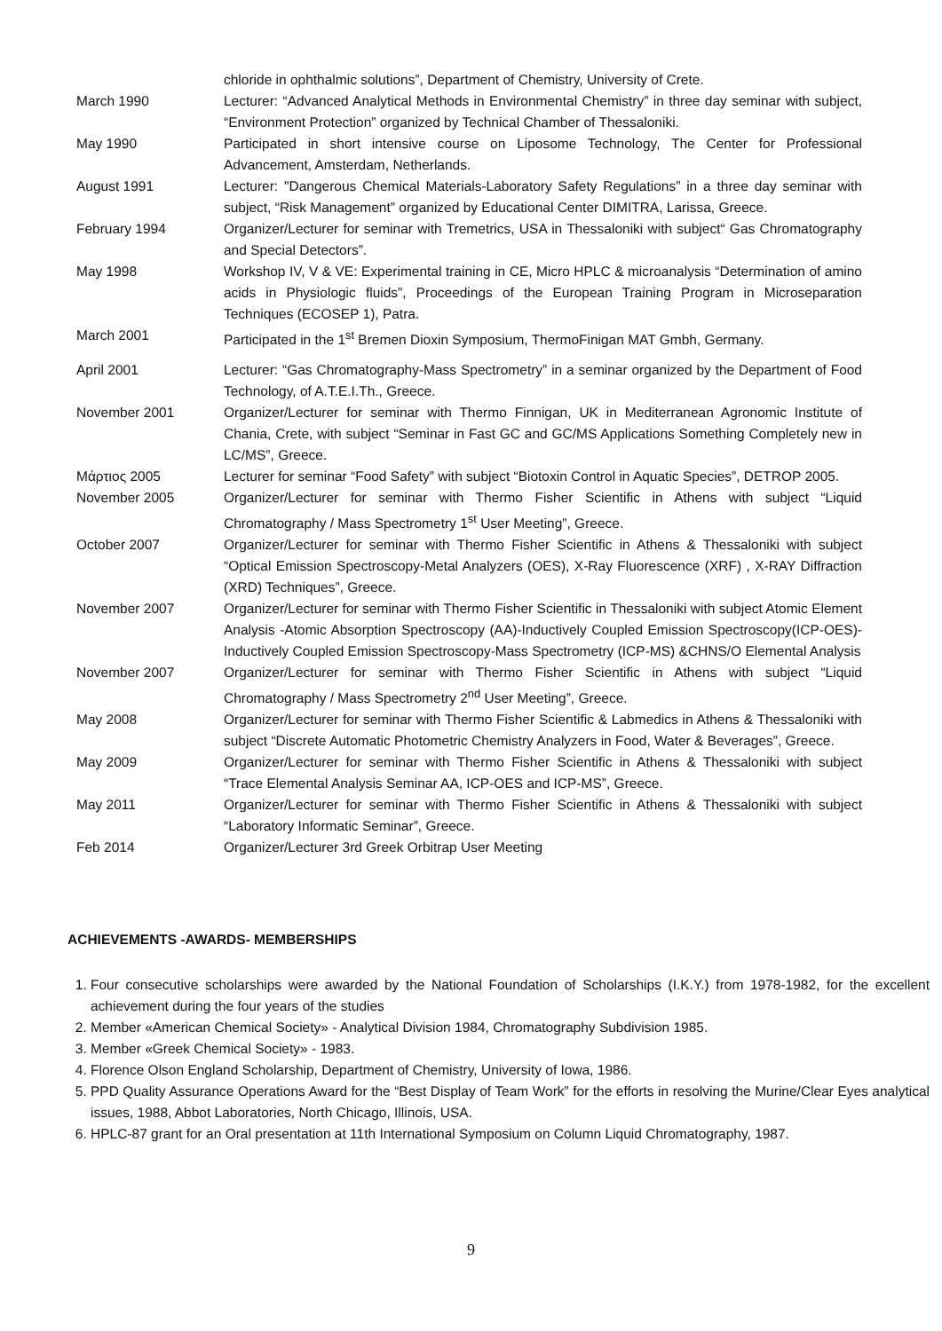chloride in ophthalmic solutions”, Department of Chemistry, University of Crete.
March 1990 Lecturer: “Advanced Analytical Methods in Environmental Chemistry” in three day seminar with subject, “Environment Protection” organized by Technical Chamber of Thessaloniki.
May 1990 Participated in short intensive course on Liposome Technology, The Center for Professional Advancement, Amsterdam, Netherlands.
August 1991 Lecturer: "Dangerous Chemical Materials-Laboratory Safety Regulations” in a three day seminar with subject, “Risk Management” organized by Educational Center DIMITRA, Larissa, Greece.
February 1994 Organizer/Lecturer for seminar with Tremetrics, USA in Thessaloniki with subject“ Gas Chromatography and Special Detectors”.
May 1998 Workshop IV, V & VE: Experimental training in CE, Micro HPLC & microanalysis “Determination of amino acids in Physiologic fluids”, Proceedings of the European Training Program in Microseparation Techniques (ECOSEP 1), Patra.
March 2001 Participated in the 1<sup>st</sup> Bremen Dioxin Symposium, ThermoFinigan MAT Gmbh, Germany.
April 2001 Lecturer: “Gas Chromatography-Mass Spectrometry” in a seminar organized by the Department of Food Technology, of A.T.E.I.Th., Greece.
November 2001 Organizer/Lecturer for seminar with Thermo Finnigan, UK in Mediterranean Agronomic Institute of Chania, Crete, with subject “Seminar in Fast GC and GC/MS Applications Something Completely new in LC/MS”, Greece.
Μάρτιος 2005 Lecturer for seminar “Food Safety” with subject “Biotoxin Control in Aquatic Species”, DETROP 2005.
November 2005 Organizer/Lecturer for seminar with Thermo Fisher Scientific in Athens with subject “Liquid Chromatography / Mass Spectrometry 1<sup>st</sup> User Meeting”, Greece.
October 2007 Organizer/Lecturer for seminar with Thermo Fisher Scientific in Athens & Thessaloniki with subject “Optical Emission Spectroscopy-Metal Analyzers (OES), X-Ray Fluorescence (XRF) , X-RAY Diffraction (XRD) Techniques”, Greece.
November 2007 Organizer/Lecturer for seminar with Thermo Fisher Scientific in Thessaloniki with subject Atomic Element Analysis -Atomic Absorption Spectroscopy (AA)-Inductively Coupled Emission Spectroscopy(ICP-OES)-Inductively Coupled Emission Spectroscopy-Mass Spectrometry (ICP-MS) &CHNS/O Elemental Analysis
November 2007 Organizer/Lecturer for seminar with Thermo Fisher Scientific in Athens with subject “Liquid Chromatography / Mass Spectrometry 2<sup>nd</sup> User Meeting”, Greece.
May 2008 Organizer/Lecturer for seminar with Thermo Fisher Scientific & Labmedics in Athens & Thessaloniki with subject “Discrete Automatic Photometric Chemistry Analyzers in Food, Water & Beverages”, Greece.
May 2009 Organizer/Lecturer for seminar with Thermo Fisher Scientific in Athens & Thessaloniki with subject “Trace Elemental Analysis Seminar AA, ICP-OES and ICP-MS”, Greece.
May 2011 Organizer/Lecturer for seminar with Thermo Fisher Scientific in Athens & Thessaloniki with subject “Laboratory Informatic Seminar”, Greece.
Feb 2014 Organizer/Lecturer 3rd Greek Orbitrap User Meeting
ACHIEVEMENTS -AWARDS- MEMBERSHIPS
1. Four consecutive scholarships were awarded by the National Foundation of Scholarships (I.K.Y.) from 1978-1982, for the excellent achievement during the four years of the studies
2. Member «American Chemical Society» - Analytical Division 1984, Chromatography Subdivision 1985.
3. Member «Greek Chemical Society» - 1983.
4. Florence Olson England Scholarship, Department of Chemistry, University of Iowa, 1986.
5. PPD Quality Assurance Operations Award for the “Best Display of Team Work” for the efforts in resolving the Murine/Clear Eyes analytical issues, 1988, Abbot Laboratories, North Chicago, Illinois, USA.
6. HPLC-87 grant for an Oral presentation at 11th International Symposium on Column Liquid Chromatography, 1987.
9